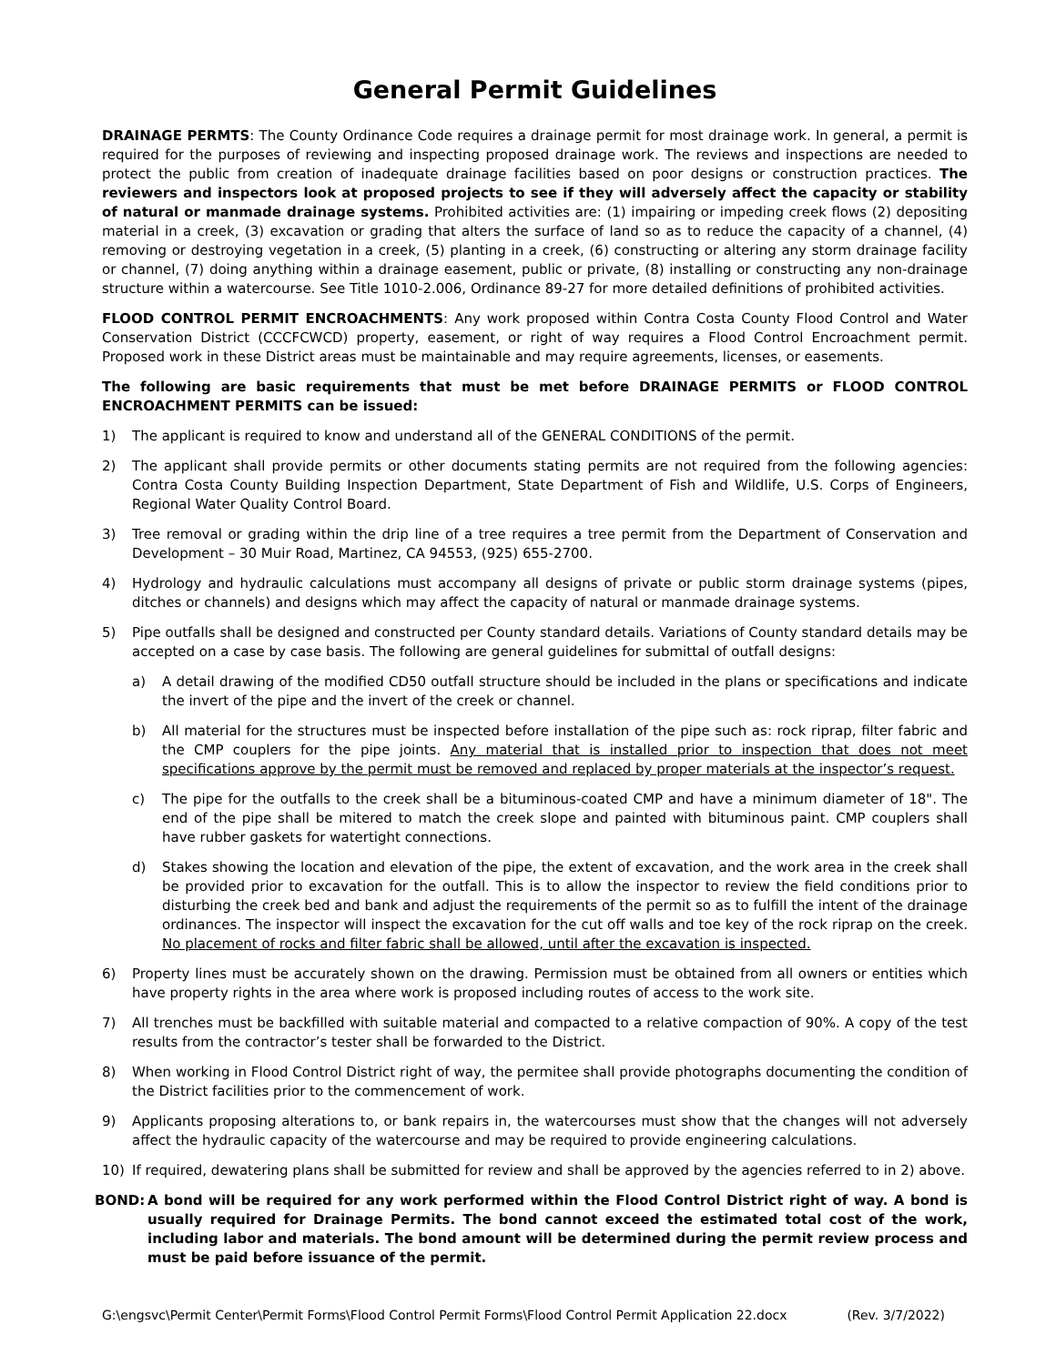General Permit Guidelines
DRAINAGE PERMTS: The County Ordinance Code requires a drainage permit for most drainage work. In general, a permit is required for the purposes of reviewing and inspecting proposed drainage work. The reviews and inspections are needed to protect the public from creation of inadequate drainage facilities based on poor designs or construction practices. The reviewers and inspectors look at proposed projects to see if they will adversely affect the capacity or stability of natural or manmade drainage systems. Prohibited activities are: (1) impairing or impeding creek flows (2) depositing material in a creek, (3) excavation or grading that alters the surface of land so as to reduce the capacity of a channel, (4) removing or destroying vegetation in a creek, (5) planting in a creek, (6) constructing or altering any storm drainage facility or channel, (7) doing anything within a drainage easement, public or private, (8) installing or constructing any non-drainage structure within a watercourse. See Title 1010-2.006, Ordinance 89-27 for more detailed definitions of prohibited activities.
FLOOD CONTROL PERMIT ENCROACHMENTS: Any work proposed within Contra Costa County Flood Control and Water Conservation District (CCCFCWCD) property, easement, or right of way requires a Flood Control Encroachment permit. Proposed work in these District areas must be maintainable and may require agreements, licenses, or easements.
The following are basic requirements that must be met before DRAINAGE PERMITS or FLOOD CONTROL ENCROACHMENT PERMITS can be issued:
1) The applicant is required to know and understand all of the GENERAL CONDITIONS of the permit.
2) The applicant shall provide permits or other documents stating permits are not required from the following agencies: Contra Costa County Building Inspection Department, State Department of Fish and Wildlife, U.S. Corps of Engineers, Regional Water Quality Control Board.
3) Tree removal or grading within the drip line of a tree requires a tree permit from the Department of Conservation and Development – 30 Muir Road, Martinez, CA 94553, (925) 655-2700.
4) Hydrology and hydraulic calculations must accompany all designs of private or public storm drainage systems (pipes, ditches or channels) and designs which may affect the capacity of natural or manmade drainage systems.
5) Pipe outfalls shall be designed and constructed per County standard details. Variations of County standard details may be accepted on a case by case basis. The following are general guidelines for submittal of outfall designs:
a) A detail drawing of the modified CD50 outfall structure should be included in the plans or specifications and indicate the invert of the pipe and the invert of the creek or channel.
b) All material for the structures must be inspected before installation of the pipe such as: rock riprap, filter fabric and the CMP couplers for the pipe joints. Any material that is installed prior to inspection that does not meet specifications approve by the permit must be removed and replaced by proper materials at the inspector’s request.
c) The pipe for the outfalls to the creek shall be a bituminous-coated CMP and have a minimum diameter of 18". The end of the pipe shall be mitered to match the creek slope and painted with bituminous paint. CMP couplers shall have rubber gaskets for watertight connections.
d) Stakes showing the location and elevation of the pipe, the extent of excavation, and the work area in the creek shall be provided prior to excavation for the outfall. This is to allow the inspector to review the field conditions prior to disturbing the creek bed and bank and adjust the requirements of the permit so as to fulfill the intent of the drainage ordinances. The inspector will inspect the excavation for the cut off walls and toe key of the rock riprap on the creek. No placement of rocks and filter fabric shall be allowed, until after the excavation is inspected.
6) Property lines must be accurately shown on the drawing. Permission must be obtained from all owners or entities which have property rights in the area where work is proposed including routes of access to the work site.
7) All trenches must be backfilled with suitable material and compacted to a relative compaction of 90%. A copy of the test results from the contractor’s tester shall be forwarded to the District.
8) When working in Flood Control District right of way, the permitee shall provide photographs documenting the condition of the District facilities prior to the commencement of work.
9) Applicants proposing alterations to, or bank repairs in, the watercourses must show that the changes will not adversely affect the hydraulic capacity of the watercourse and may be required to provide engineering calculations.
10) If required, dewatering plans shall be submitted for review and shall be approved by the agencies referred to in 2) above.
BOND: A bond will be required for any work performed within the Flood Control District right of way. A bond is usually required for Drainage Permits. The bond cannot exceed the estimated total cost of the work, including labor and materials. The bond amount will be determined during the permit review process and must be paid before issuance of the permit.
G:\engsvc\Permit Center\Permit Forms\Flood Control Permit Forms\Flood Control Permit Application 22.docx (Rev. 3/7/2022)